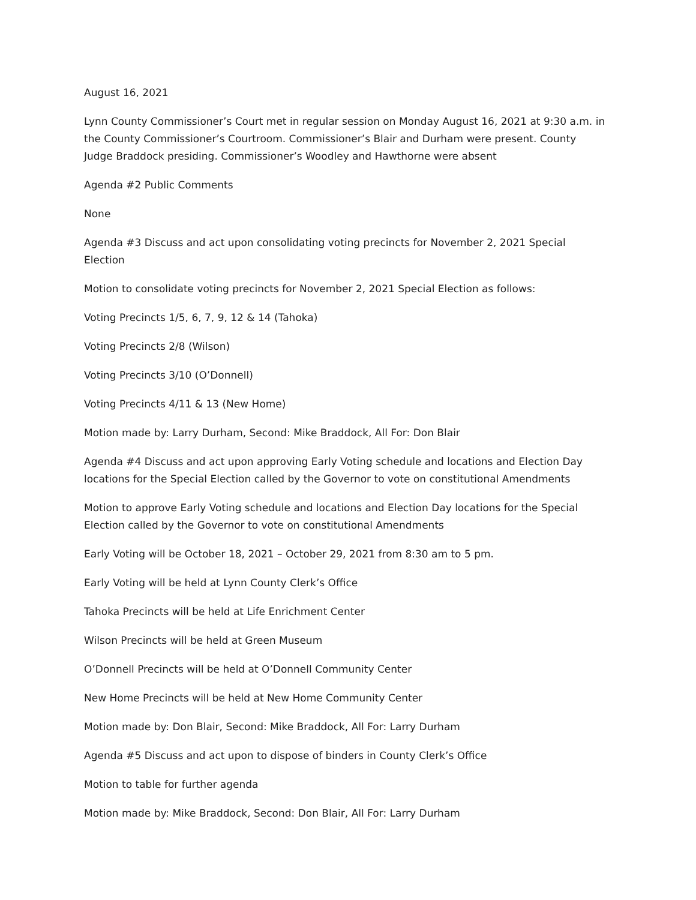August 16, 2021
Lynn County Commissioner’s Court met in regular session on Monday August 16, 2021 at 9:30 a.m. in the County Commissioner’s Courtroom. Commissioner’s Blair and Durham were present. County Judge Braddock presiding. Commissioner’s Woodley and Hawthorne were absent
Agenda #2 Public Comments
None
Agenda #3 Discuss and act upon consolidating voting precincts for November 2, 2021 Special Election
Motion to consolidate voting precincts for November 2, 2021 Special Election as follows:
Voting Precincts 1/5, 6, 7, 9, 12 & 14 (Tahoka)
Voting Precincts 2/8 (Wilson)
Voting Precincts 3/10 (O’Donnell)
Voting Precincts 4/11 & 13 (New Home)
Motion made by: Larry Durham, Second: Mike Braddock, All For: Don Blair
Agenda #4 Discuss and act upon approving Early Voting schedule and locations and Election Day locations for the Special Election called by the Governor to vote on constitutional Amendments
Motion to approve Early Voting schedule and locations and Election Day locations for the Special Election called by the Governor to vote on constitutional Amendments
Early Voting will be October 18, 2021 – October 29, 2021 from 8:30 am to 5 pm.
Early Voting will be held at Lynn County Clerk’s Office
Tahoka Precincts will be held at Life Enrichment Center
Wilson Precincts will be held at Green Museum
O’Donnell Precincts will be held at O’Donnell Community Center
New Home Precincts will be held at New Home Community Center
Motion made by: Don Blair, Second: Mike Braddock, All For: Larry Durham
Agenda #5 Discuss and act upon to dispose of binders in County Clerk’s Office
Motion to table for further agenda
Motion made by: Mike Braddock, Second: Don Blair, All For: Larry Durham